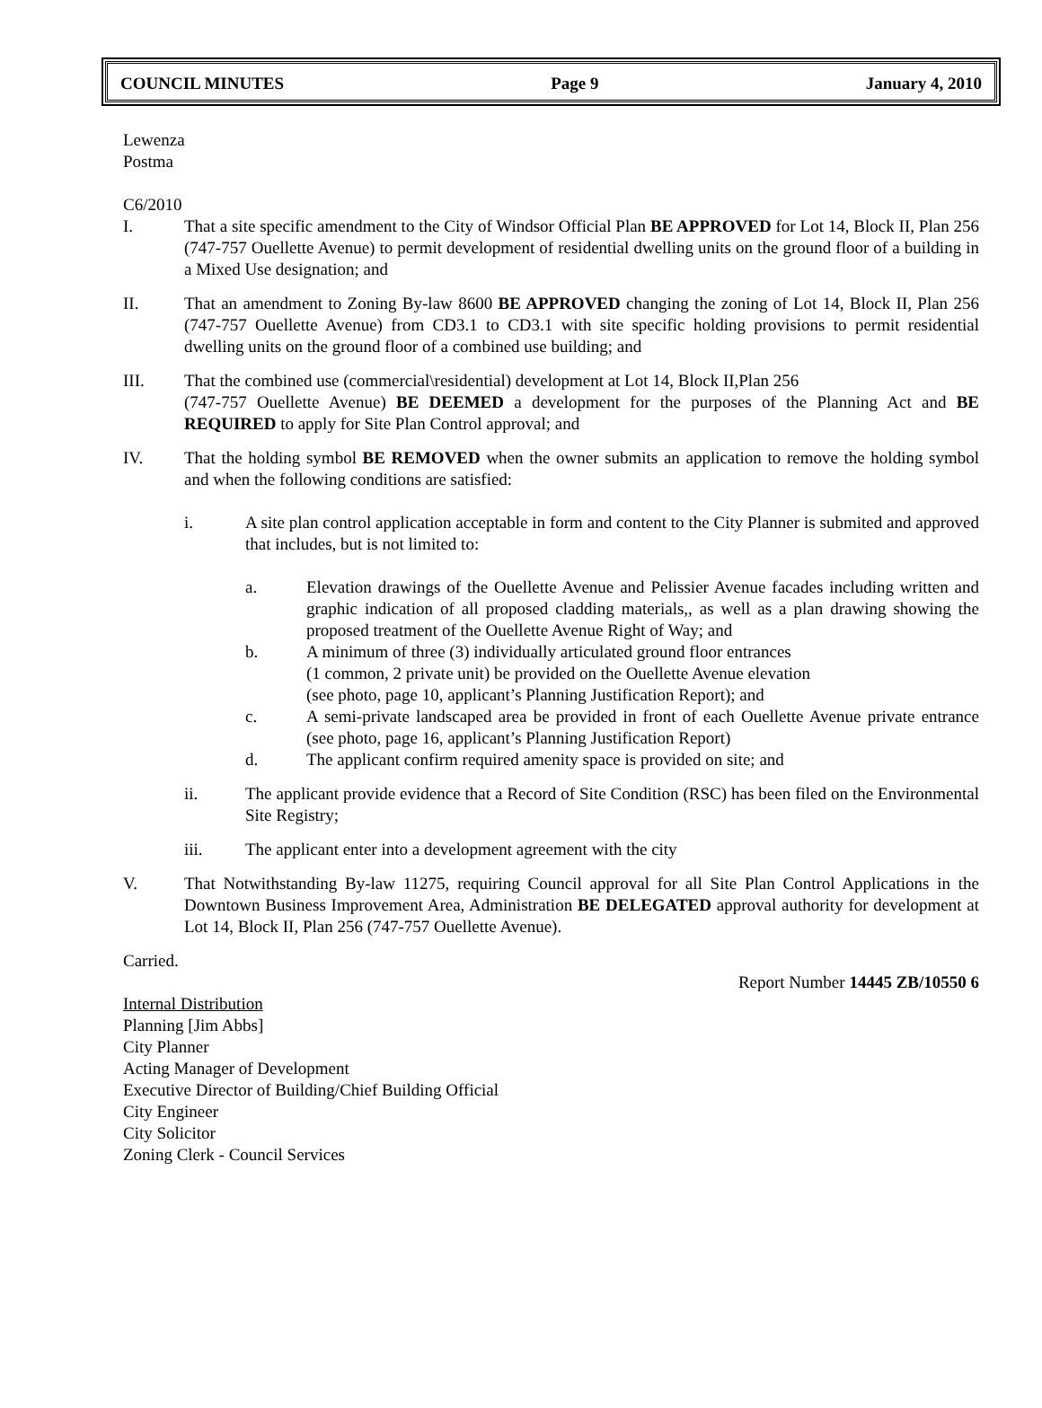COUNCIL MINUTES Page 9 January 4, 2010
Lewenza
Postma
C6/2010
I. That a site specific amendment to the City of Windsor Official Plan BE APPROVED for Lot 14, Block II, Plan 256 (747-757 Ouellette Avenue) to permit development of residential dwelling units on the ground floor of a building in a Mixed Use designation; and
II. That an amendment to Zoning By-law 8600 BE APPROVED changing the zoning of Lot 14, Block II, Plan 256 (747-757 Ouellette Avenue) from CD3.1 to CD3.1 with site specific holding provisions to permit residential dwelling units on the ground floor of a combined use building; and
III. That the combined use (commercial\residential) development at Lot 14, Block II,Plan 256
(747-757 Ouellette Avenue) BE DEEMED a development for the purposes of the Planning Act and BE REQUIRED to apply for Site Plan Control approval; and
IV. That the holding symbol BE REMOVED when the owner submits an application to remove the holding symbol and when the following conditions are satisfied:
i. A site plan control application acceptable in form and content to the City Planner is submited and approved that includes, but is not limited to:
a. Elevation drawings of the Ouellette Avenue and Pelissier Avenue facades including written and graphic indication of all proposed cladding materials,, as well as a plan drawing showing the proposed treatment of the Ouellette Avenue Right of Way; and
b. A minimum of three (3) individually articulated ground floor entrances
(1 common, 2 private unit) be provided on the Ouellette Avenue elevation
(see photo, page 10, applicant’s Planning Justification Report); and
c. A semi-private landscaped area be provided in front of each Ouellette Avenue private entrance (see photo, page 16, applicant’s Planning Justification Report)
d. The applicant confirm required amenity space is provided on site; and
ii. The applicant provide evidence that a Record of Site Condition (RSC) has been filed on the Environmental Site Registry;
iii. The applicant enter into a development agreement with the city
V. That Notwithstanding By-law 11275, requiring Council approval for all Site Plan Control Applications in the Downtown Business Improvement Area, Administration BE DELEGATED approval authority for development at Lot 14, Block II, Plan 256 (747-757 Ouellette Avenue).
Carried.
Report Number 14445 ZB/10550 6
Internal Distribution
Planning [Jim Abbs]
City Planner
Acting Manager of Development
Executive Director of Building/Chief Building Official
City Engineer
City Solicitor
Zoning Clerk - Council Services